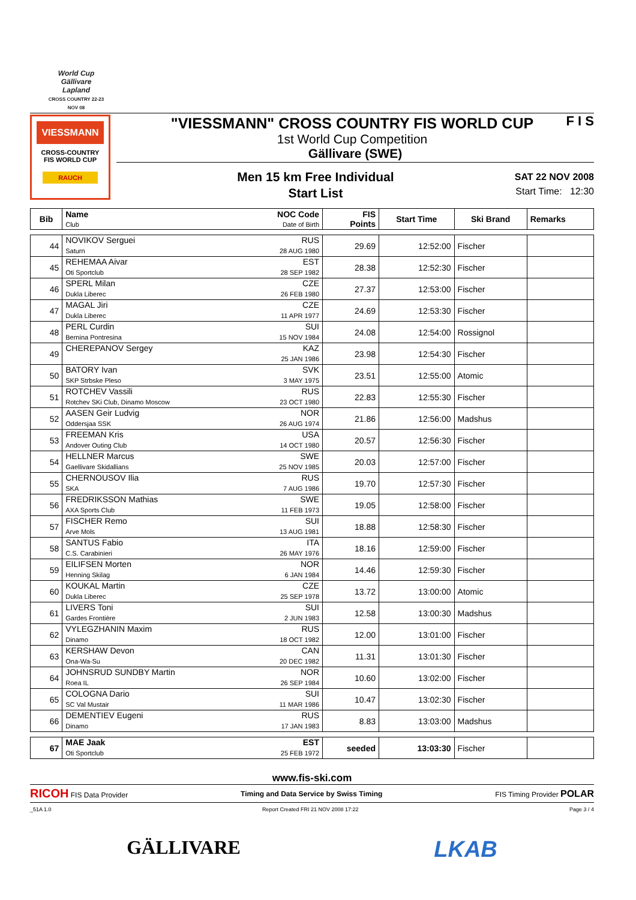World Cup
Gällivare
Lapland
CROSS COUNTRY 22-23 NOV 08
VIESSMANN
CROSS-COUNTRY
FIS WORLD CUP
RAUCH
"VIESSMANN" CROSS COUNTRY FIS WORLD CUP
1st World Cup Competition
Gällivare (SWE)
Men 15 km Free Individual
Start List
SAT 22 NOV 2008
Start Time: 12:30
F I S
| Bib | Name Club | NOC Code Date of Birth | FIS Points | Start Time | Ski Brand | Remarks |
| --- | --- | --- | --- | --- | --- | --- |
| 44 | NOVIKOV Serguei Saturn | RUS 28 AUG 1980 | 29.69 | 12:52:00 | Fischer | |
| 45 | REHEMAA Aivar Oti Sportclub | EST 28 SEP 1982 | 28.38 | 12:52:30 | Fischer | |
| 46 | SPERL Milan Dukla Liberec | CZE 26 FEB 1980 | 27.37 | 12:53:00 | Fischer | |
| 47 | MAGAL Jiri Dukla Liberec | CZE 11 APR 1977 | 24.69 | 12:53:30 | Fischer | |
| 48 | PERL Curdin Bernina Pontresina | SUI 15 NOV 1984 | 24.08 | 12:54:00 | Rossignol | |
| 49 | CHEREPANOV Sergey | KAZ 25 JAN 1986 | 23.98 | 12:54:30 | Fischer | |
| 50 | BATORY Ivan SKP Strbske Pleso | SVK 3 MAY 1975 | 23.51 | 12:55:00 | Atomic | |
| 51 | ROTCHEV Vassili Rotchev SKi Club, Dinamo Moscow | RUS 23 OCT 1980 | 22.83 | 12:55:30 | Fischer | |
| 52 | AASEN Geir Ludvig Oddersjaa SSK | NOR 26 AUG 1974 | 21.86 | 12:56:00 | Madshus | |
| 53 | FREEMAN Kris Andover Outing Club | USA 14 OCT 1980 | 20.57 | 12:56:30 | Fischer | |
| 54 | HELLNER Marcus Gaellivare Skidallians | SWE 25 NOV 1985 | 20.03 | 12:57:00 | Fischer | |
| 55 | CHERNOUSOV Ilia SKA | RUS 7 AUG 1986 | 19.70 | 12:57:30 | Fischer | |
| 56 | FREDRIKSSON Mathias AXA Sports Club | SWE 11 FEB 1973 | 19.05 | 12:58:00 | Fischer | |
| 57 | FISCHER Remo Arve Mols | SUI 13 AUG 1981 | 18.88 | 12:58:30 | Fischer | |
| 58 | SANTUS Fabio C.S. Carabinieri | ITA 26 MAY 1976 | 18.16 | 12:59:00 | Fischer | |
| 59 | EILIFSEN Morten Henning Skilag | NOR 6 JAN 1984 | 14.46 | 12:59:30 | Fischer | |
| 60 | KOUKAL Martin Dukla Liberec | CZE 25 SEP 1978 | 13.72 | 13:00:00 | Atomic | |
| 61 | LIVERS Toni Gardes Frontière | SUI 2 JUN 1983 | 12.58 | 13:00:30 | Madshus | |
| 62 | VYLEGZHANIN Maxim Dinamo | RUS 18 OCT 1982 | 12.00 | 13:01:00 | Fischer | |
| 63 | KERSHAW Devon Ona-Wa-Su | CAN 20 DEC 1982 | 11.31 | 13:01:30 | Fischer | |
| 64 | JOHNSRUD SUNDBY Martin Roea IL | NOR 26 SEP 1984 | 10.60 | 13:02:00 | Fischer | |
| 65 | COLOGNA Dario SC Val Mustair | SUI 11 MAR 1986 | 10.47 | 13:02:30 | Fischer | |
| 66 | DEMENTIEV Eugeni Dinamo | RUS 17 JAN 1983 | 8.83 | 13:03:00 | Madshus | |
| 67 | MAE Jaak Oti Sportclub | EST 25 FEB 1972 | seeded | 13:03:30 | Fischer | |
www.fis-ski.com
RICOH FIS Data Provider Timing and Data Service by Swiss Timing FIS Timing Provider POLAR
_51A 1.0 Report Created FRI 21 NOV 2008 17:22 Page 3 / 4
GÄLLIVARE LKAB